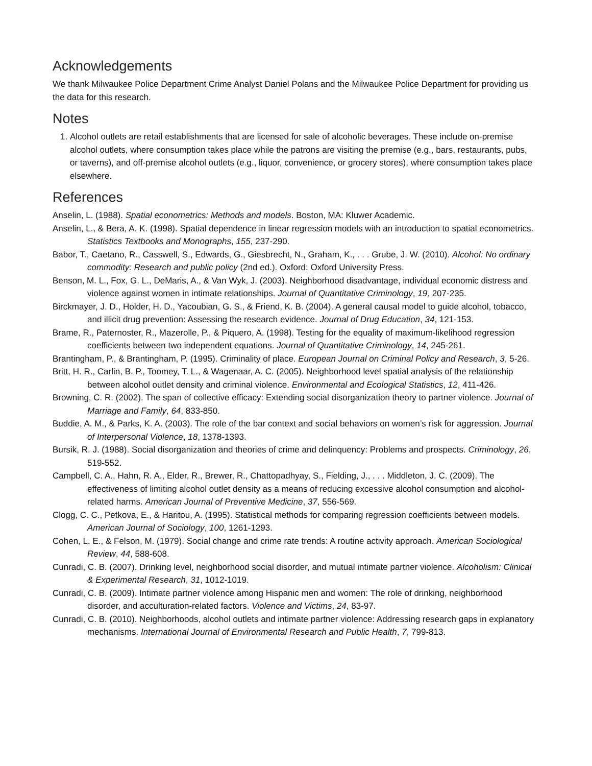Acknowledgements
We thank Milwaukee Police Department Crime Analyst Daniel Polans and the Milwaukee Police Department for providing us the data for this research.
Notes
1. Alcohol outlets are retail establishments that are licensed for sale of alcoholic beverages. These include on-premise alcohol outlets, where consumption takes place while the patrons are visiting the premise (e.g., bars, restaurants, pubs, or taverns), and off-premise alcohol outlets (e.g., liquor, convenience, or grocery stores), where consumption takes place elsewhere.
References
Anselin, L. (1988). Spatial econometrics: Methods and models. Boston, MA: Kluwer Academic.
Anselin, L., & Bera, A. K. (1998). Spatial dependence in linear regression models with an introduction to spatial econometrics. Statistics Textbooks and Monographs, 155, 237-290.
Babor, T., Caetano, R., Casswell, S., Edwards, G., Giesbrecht, N., Graham, K., . . . Grube, J. W. (2010). Alcohol: No ordinary commodity: Research and public policy (2nd ed.). Oxford: Oxford University Press.
Benson, M. L., Fox, G. L., DeMaris, A., & Van Wyk, J. (2003). Neighborhood disadvantage, individual economic distress and violence against women in intimate relationships. Journal of Quantitative Criminology, 19, 207-235.
Birckmayer, J. D., Holder, H. D., Yacoubian, G. S., & Friend, K. B. (2004). A general causal model to guide alcohol, tobacco, and illicit drug prevention: Assessing the research evidence. Journal of Drug Education, 34, 121-153.
Brame, R., Paternoster, R., Mazerolle, P., & Piquero, A. (1998). Testing for the equality of maximum-likelihood regression coefficients between two independent equations. Journal of Quantitative Criminology, 14, 245-261.
Brantingham, P., & Brantingham, P. (1995). Criminality of place. European Journal on Criminal Policy and Research, 3, 5-26.
Britt, H. R., Carlin, B. P., Toomey, T. L., & Wagenaar, A. C. (2005). Neighborhood level spatial analysis of the relationship between alcohol outlet density and criminal violence. Environmental and Ecological Statistics, 12, 411-426.
Browning, C. R. (2002). The span of collective efficacy: Extending social disorganization theory to partner violence. Journal of Marriage and Family, 64, 833-850.
Buddie, A. M., & Parks, K. A. (2003). The role of the bar context and social behaviors on women’s risk for aggression. Journal of Interpersonal Violence, 18, 1378-1393.
Bursik, R. J. (1988). Social disorganization and theories of crime and delinquency: Problems and prospects. Criminology, 26, 519-552.
Campbell, C. A., Hahn, R. A., Elder, R., Brewer, R., Chattopadhyay, S., Fielding, J., . . . Middleton, J. C. (2009). The effectiveness of limiting alcohol outlet density as a means of reducing excessive alcohol consumption and alcohol-related harms. American Journal of Preventive Medicine, 37, 556-569.
Clogg, C. C., Petkova, E., & Haritou, A. (1995). Statistical methods for comparing regression coefficients between models. American Journal of Sociology, 100, 1261-1293.
Cohen, L. E., & Felson, M. (1979). Social change and crime rate trends: A routine activity approach. American Sociological Review, 44, 588-608.
Cunradi, C. B. (2007). Drinking level, neighborhood social disorder, and mutual intimate partner violence. Alcoholism: Clinical & Experimental Research, 31, 1012-1019.
Cunradi, C. B. (2009). Intimate partner violence among Hispanic men and women: The role of drinking, neighborhood disorder, and acculturation-related factors. Violence and Victims, 24, 83-97.
Cunradi, C. B. (2010). Neighborhoods, alcohol outlets and intimate partner violence: Addressing research gaps in explanatory mechanisms. International Journal of Environmental Research and Public Health, 7, 799-813.